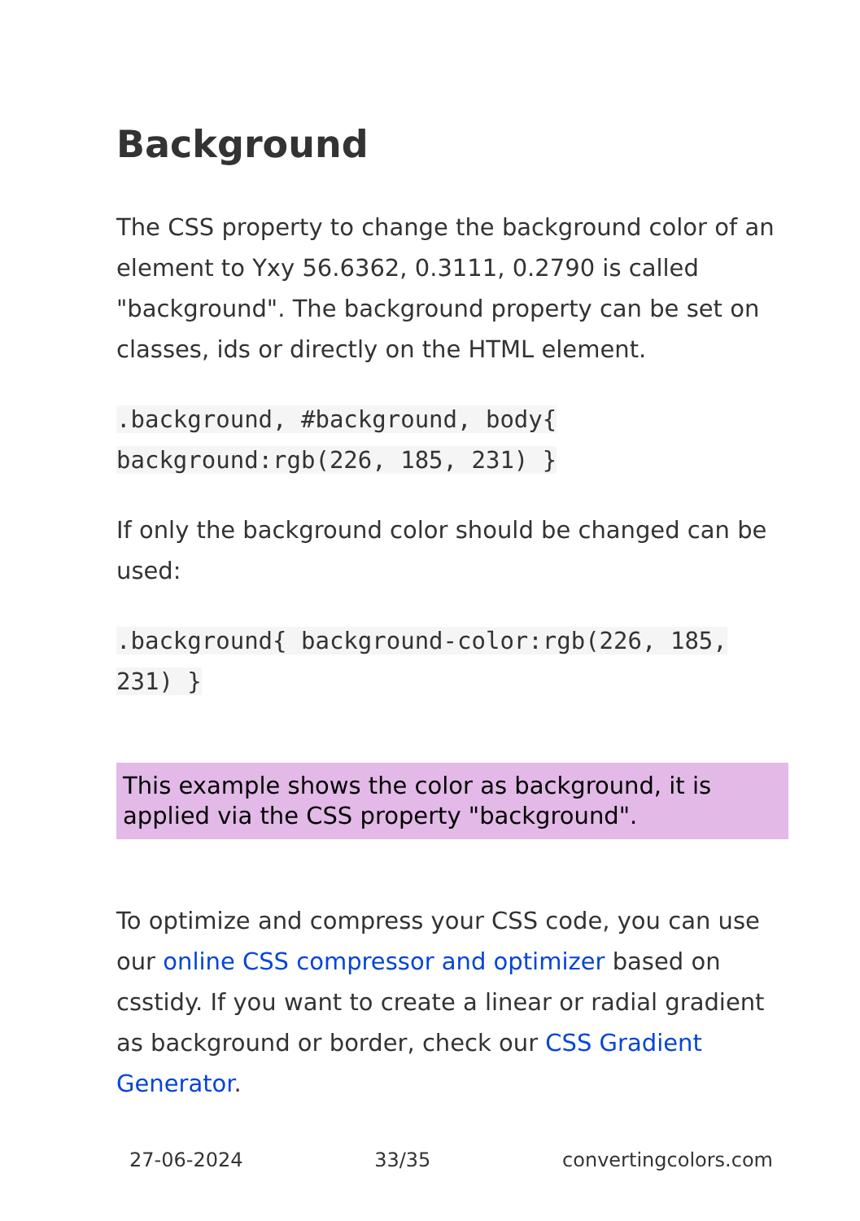Background
The CSS property to change the background color of an element to Yxy 56.6362, 0.3111, 0.2790 is called "background". The background property can be set on classes, ids or directly on the HTML element.
.background, #background, body{ background:rgb(226, 185, 231) }
If only the background color should be changed can be used:
.background{ background-color:rgb(226, 185, 231) }
This example shows the color as background, it is applied via the CSS property "background".
To optimize and compress your CSS code, you can use our online CSS compressor and optimizer based on csstidy. If you want to create a linear or radial gradient as background or border, check our CSS Gradient Generator.
27-06-2024 33/35 convertingcolors.com